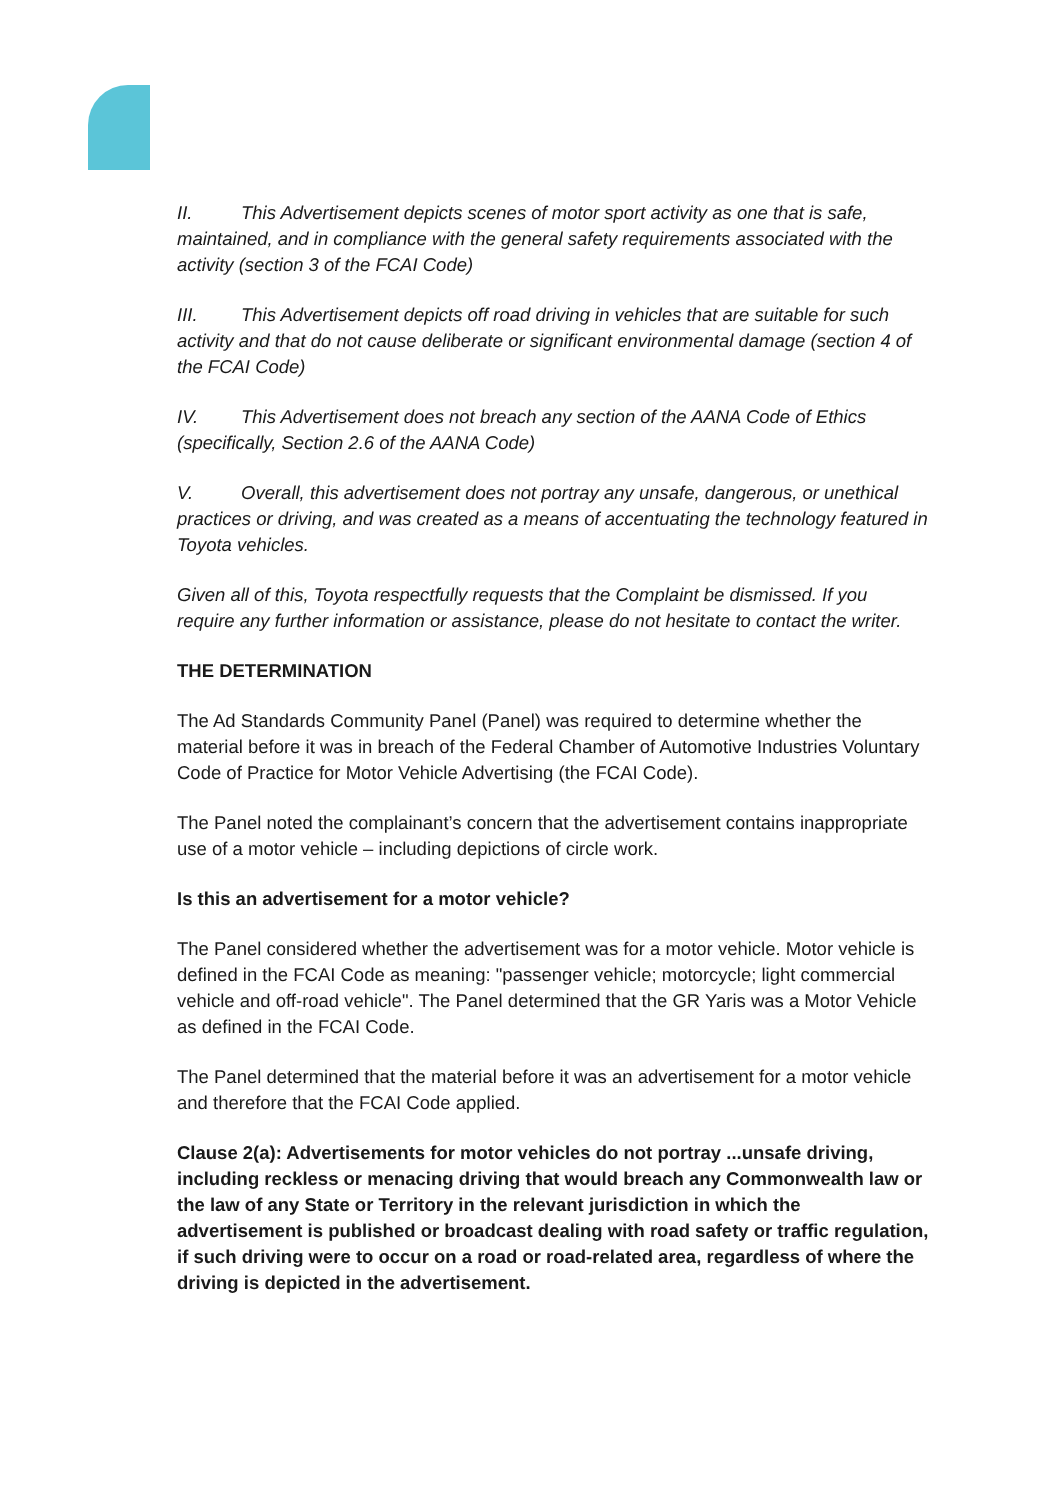II. This Advertisement depicts scenes of motor sport activity as one that is safe, maintained, and in compliance with the general safety requirements associated with the activity (section 3 of the FCAI Code)
III. This Advertisement depicts off road driving in vehicles that are suitable for such activity and that do not cause deliberate or significant environmental damage (section 4 of the FCAI Code)
IV. This Advertisement does not breach any section of the AANA Code of Ethics (specifically, Section 2.6 of the AANA Code)
V. Overall, this advertisement does not portray any unsafe, dangerous, or unethical practices or driving, and was created as a means of accentuating the technology featured in Toyota vehicles.
Given all of this, Toyota respectfully requests that the Complaint be dismissed. If you require any further information or assistance, please do not hesitate to contact the writer.
THE DETERMINATION
The Ad Standards Community Panel (Panel) was required to determine whether the material before it was in breach of the Federal Chamber of Automotive Industries Voluntary Code of Practice for Motor Vehicle Advertising (the FCAI Code).
The Panel noted the complainant’s concern that the advertisement contains inappropriate use of a motor vehicle – including depictions of circle work.
Is this an advertisement for a motor vehicle?
The Panel considered whether the advertisement was for a motor vehicle. Motor vehicle is defined in the FCAI Code as meaning: "passenger vehicle; motorcycle; light commercial vehicle and off-road vehicle". The Panel determined that the GR Yaris was a Motor Vehicle as defined in the FCAI Code.
The Panel determined that the material before it was an advertisement for a motor vehicle and therefore that the FCAI Code applied.
Clause 2(a): Advertisements for motor vehicles do not portray ...unsafe driving, including reckless or menacing driving that would breach any Commonwealth law or the law of any State or Territory in the relevant jurisdiction in which the advertisement is published or broadcast dealing with road safety or traffic regulation, if such driving were to occur on a road or road-related area, regardless of where the driving is depicted in the advertisement.